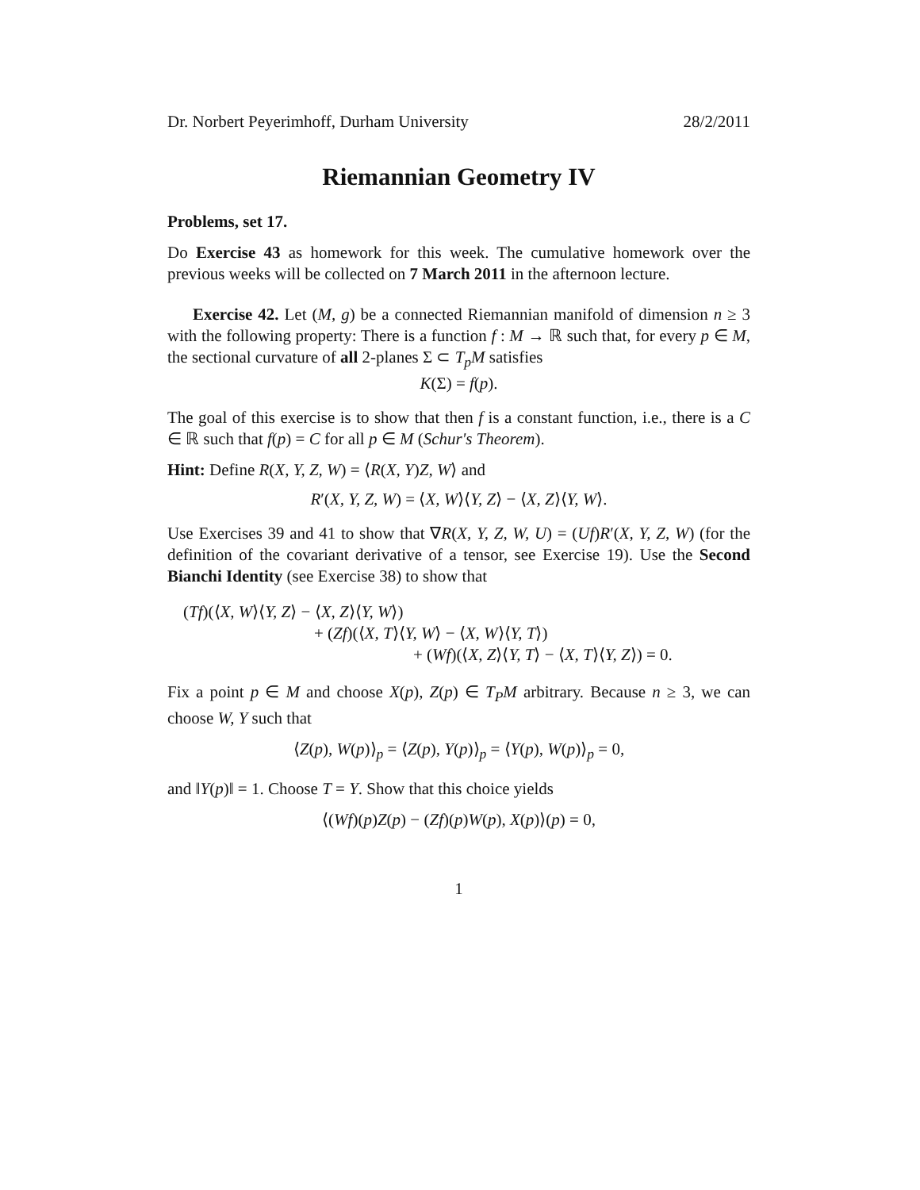Dr. Norbert Peyerimhoff, Durham University 28/2/2011
Riemannian Geometry IV
Problems, set 17.
Do Exercise 43 as homework for this week. The cumulative homework over the previous weeks will be collected on 7 March 2011 in the afternoon lecture.
Exercise 42. Let (M, g) be a connected Riemannian manifold of dimension n ≥ 3 with the following property: There is a function f : M → ℝ such that, for every p ∈ M, the sectional curvature of all 2-planes Σ ⊂ T<sub>p</sub>M satisfies
K(Σ) = f(p).
The goal of this exercise is to show that then f is a constant function, i.e., there is a C ∈ ℝ such that f(p) = C for all p ∈ M (Schur's Theorem).
Hint: Define R(X, Y, Z, W) = ⟨R(X, Y)Z, W⟩ and
R′(X, Y, Z, W) = ⟨X, W⟩⟨Y, Z⟩ − ⟨X, Z⟩⟨Y, W⟩.
Use Exercises 39 and 41 to show that ∇R(X, Y, Z, W, U) = (Uf)R′(X, Y, Z, W) (for the definition of the covariant derivative of a tensor, see Exercise 19). Use the Second Bianchi Identity (see Exercise 38) to show that
(Tf)(⟨X, W⟩⟨Y, Z⟩ − ⟨X, Z⟩⟨Y, W⟩)
+ (Zf)(⟨X, T⟩⟨Y, W⟩ − ⟨X, W⟩⟨Y, T⟩)
+ (Wf)(⟨X, Z⟩⟨Y, T⟩ − ⟨X, T⟩⟨Y, Z⟩) = 0.
Fix a point p ∈ M and choose X(p), Z(p) ∈ T<sub>P</sub>M arbitrary. Because n ≥ 3, we can choose W, Y such that
⟨Z(p), W(p)⟩<sub>p</sub> = ⟨Z(p), Y(p)⟩<sub>p</sub> = ⟨Y(p), W(p)⟩<sub>p</sub> = 0,
and ‖Y(p)‖ = 1. Choose T = Y. Show that this choice yields
⟨(Wf)(p)Z(p) − (Zf)(p)W(p), X(p)⟩(p) = 0,
1